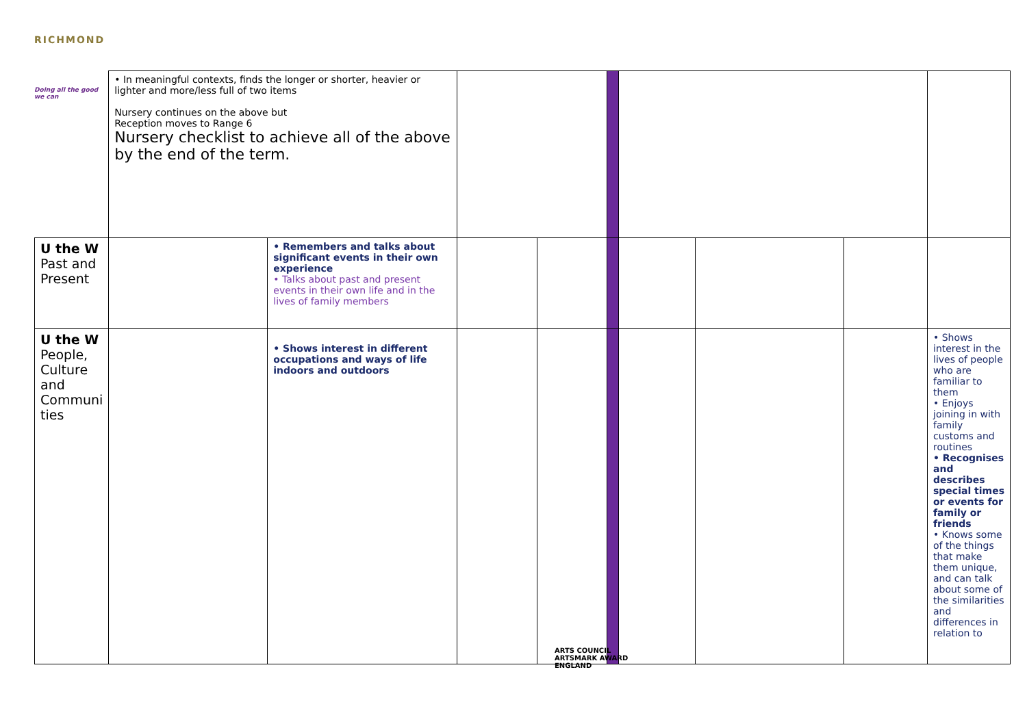RICHMOND
Doing all the good we can
| | • In meaningful contexts, finds the longer or shorter, heavier or lighter and more/less full of two items Nursery continues on the above but Reception moves to Range 6 Nursery checklist to achieve all of the above by the end of the term. | | | | | | | | | |
| U the W Past and Present | | • Remembers and talks about significant events in their own experience • Talks about past and present events in their own life and in the lives of family members | | | | | | | | |
| U the W People, Culture and Communi ties | | • Shows interest in different occupations and ways of life indoors and outdoors | | | | | | | | • Shows interest in the lives of people who are familiar to them • Enjoys joining in with family customs and routines • Recognises and describes special times or events for family or friends • Knows some of the things that make them unique, and can talk about some of the similarities and differences in relation to |
ARTS COUNCIL
ARTSMARK AWARD
ENGLAND